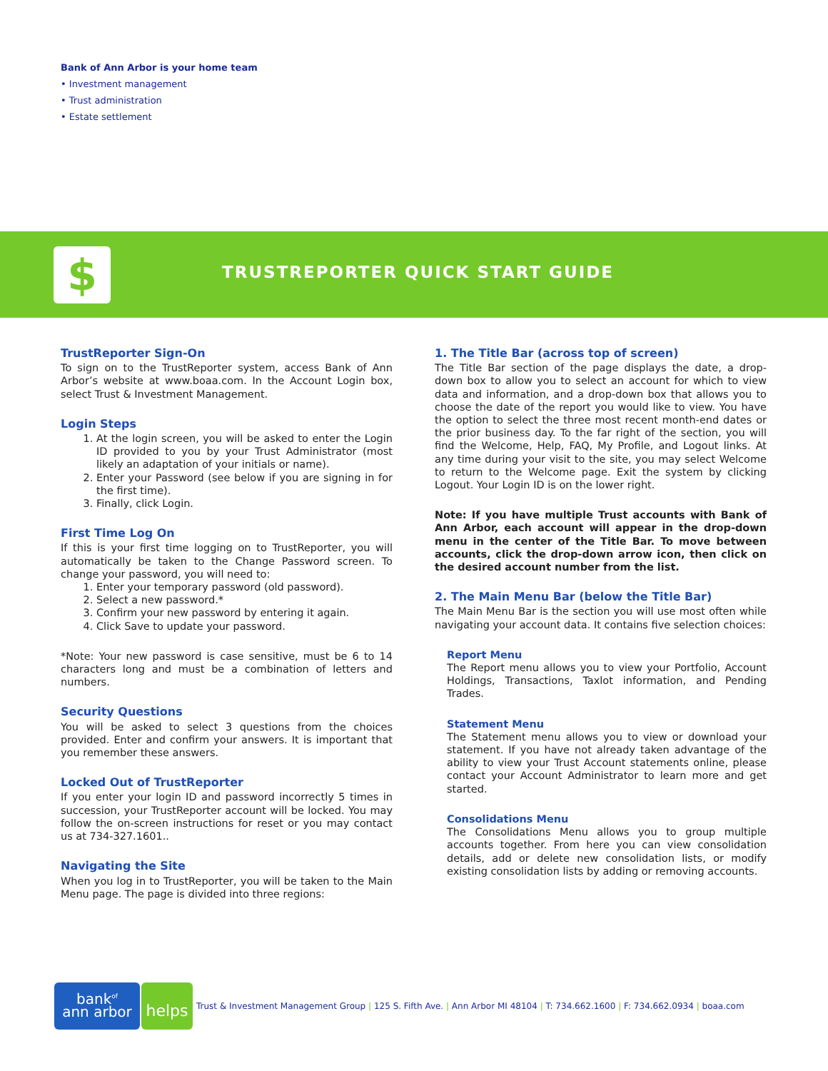Bank of Ann Arbor is your home team
• Investment management
• Trust administration
• Estate settlement
$
TRUSTREPORTER QUICK START GUIDE
TrustReporter Sign-On
To sign on to the TrustReporter system, access Bank of Ann Arbor’s website at www.boaa.com. In the Account Login box, select Trust & Investment Management.
Login Steps
1. At the login screen, you will be asked to enter the Login ID provided to you by your Trust Administrator (most likely an adaptation of your initials or name).
2. Enter your Password (see below if you are signing in for the first time).
3. Finally, click Login.
First Time Log On
If this is your first time logging on to TrustReporter, you will automatically be taken to the Change Password screen. To change your password, you will need to:
1. Enter your temporary password (old password).
2. Select a new password.*
3. Confirm your new password by entering it again.
4. Click Save to update your password.
*Note: Your new password is case sensitive, must be 6 to 14 characters long and must be a combination of letters and numbers.
Security Questions
You will be asked to select 3 questions from the choices provided. Enter and confirm your answers. It is important that you remember these answers.
Locked Out of TrustReporter
If you enter your login ID and password incorrectly 5 times in succession, your TrustReporter account will be locked. You may follow the on-screen instructions for reset or you may contact us at 734-327.1601..
Navigating the Site
When you log in to TrustReporter, you will be taken to the Main Menu page. The page is divided into three regions:
1. The Title Bar (across top of screen)
The Title Bar section of the page displays the date, a drop-down box to allow you to select an account for which to view data and information, and a drop-down box that allows you to choose the date of the report you would like to view. You have the option to select the three most recent month-end dates or the prior business day. To the far right of the section, you will find the Welcome, Help, FAQ, My Profile, and Logout links. At any time during your visit to the site, you may select Welcome to return to the Welcome page. Exit the system by clicking Logout. Your Login ID is on the lower right.
Note: If you have multiple Trust accounts with Bank of Ann Arbor, each account will appear in the drop-down menu in the center of the Title Bar. To move between accounts, click the drop-down arrow icon, then click on the desired account number from the list.
2. The Main Menu Bar (below the Title Bar)
The Main Menu Bar is the section you will use most often while navigating your account data. It contains five selection choices:
Report Menu
The Report menu allows you to view your Portfolio, Account Holdings, Transactions, Taxlot information, and Pending Trades.
Statement Menu
The Statement menu allows you to view or download your statement. If you have not already taken advantage of the ability to view your Trust Account statements online, please contact your Account Administrator to learn more and get started.
Consolidations Menu
The Consolidations Menu allows you to group multiple accounts together. From here you can view consolidation details, add or delete new consolidation lists, or modify existing consolidation lists by adding or removing accounts.
bank<sup>of</sup>
ann arbor
helps
Trust & Investment Management Group | 125 S. Fifth Ave. | Ann Arbor MI 48104 | T: 734.662.1600 | F: 734.662.0934 | boaa.com